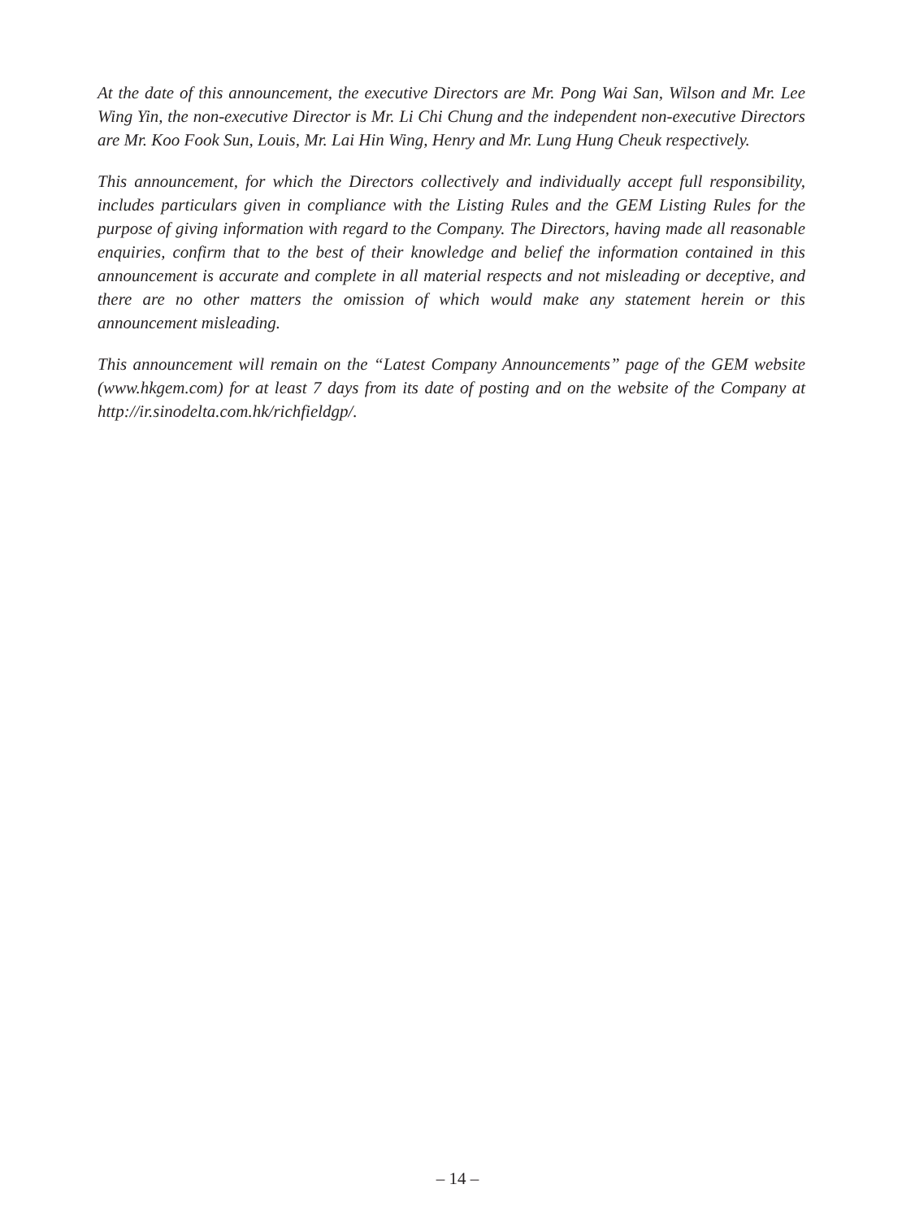At the date of this announcement, the executive Directors are Mr. Pong Wai San, Wilson and Mr. Lee Wing Yin, the non-executive Director is Mr. Li Chi Chung and the independent non-executive Directors are Mr. Koo Fook Sun, Louis, Mr. Lai Hin Wing, Henry and Mr. Lung Hung Cheuk respectively.
This announcement, for which the Directors collectively and individually accept full responsibility, includes particulars given in compliance with the Listing Rules and the GEM Listing Rules for the purpose of giving information with regard to the Company. The Directors, having made all reasonable enquiries, confirm that to the best of their knowledge and belief the information contained in this announcement is accurate and complete in all material respects and not misleading or deceptive, and there are no other matters the omission of which would make any statement herein or this announcement misleading.
This announcement will remain on the “Latest Company Announcements” page of the GEM website (www.hkgem.com) for at least 7 days from its date of posting and on the website of the Company at http://ir.sinodelta.com.hk/richfieldgp/.
– 14 –